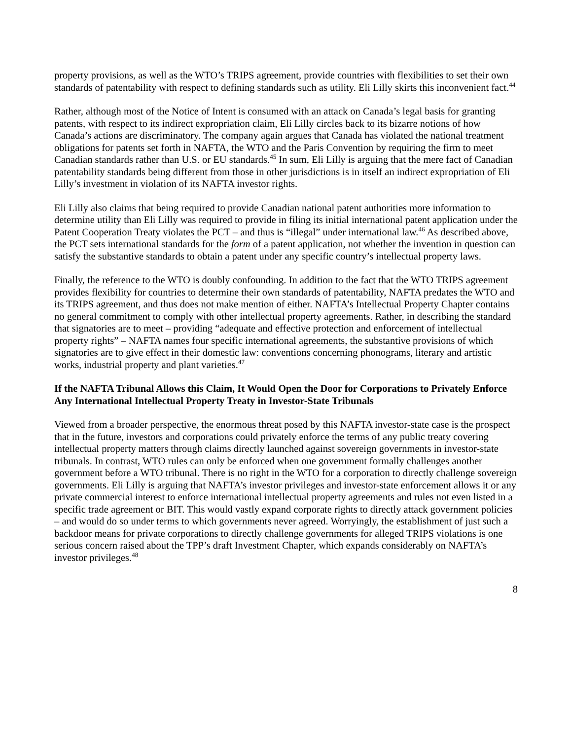property provisions, as well as the WTO’s TRIPS agreement, provide countries with flexibilities to set their own standards of patentability with respect to defining standards such as utility. Eli Lilly skirts this inconvenient fact.<sup>44</sup>
Rather, although most of the Notice of Intent is consumed with an attack on Canada’s legal basis for granting patents, with respect to its indirect expropriation claim, Eli Lilly circles back to its bizarre notions of how Canada’s actions are discriminatory. The company again argues that Canada has violated the national treatment obligations for patents set forth in NAFTA, the WTO and the Paris Convention by requiring the firm to meet Canadian standards rather than U.S. or EU standards.<sup>45</sup> In sum, Eli Lilly is arguing that the mere fact of Canadian patentability standards being different from those in other jurisdictions is in itself an indirect expropriation of Eli Lilly’s investment in violation of its NAFTA investor rights.
Eli Lilly also claims that being required to provide Canadian national patent authorities more information to determine utility than Eli Lilly was required to provide in filing its initial international patent application under the Patent Cooperation Treaty violates the PCT – and thus is “illegal” under international law.<sup>46</sup> As described above, the PCT sets international standards for the form of a patent application, not whether the invention in question can satisfy the substantive standards to obtain a patent under any specific country’s intellectual property laws.
Finally, the reference to the WTO is doubly confounding. In addition to the fact that the WTO TRIPS agreement provides flexibility for countries to determine their own standards of patentability, NAFTA predates the WTO and its TRIPS agreement, and thus does not make mention of either. NAFTA’s Intellectual Property Chapter contains no general commitment to comply with other intellectual property agreements. Rather, in describing the standard that signatories are to meet – providing “adequate and effective protection and enforcement of intellectual property rights” – NAFTA names four specific international agreements, the substantive provisions of which signatories are to give effect in their domestic law: conventions concerning phonograms, literary and artistic works, industrial property and plant varieties.<sup>47</sup>
If the NAFTA Tribunal Allows this Claim, It Would Open the Door for Corporations to Privately Enforce Any International Intellectual Property Treaty in Investor-State Tribunals
Viewed from a broader perspective, the enormous threat posed by this NAFTA investor-state case is the prospect that in the future, investors and corporations could privately enforce the terms of any public treaty covering intellectual property matters through claims directly launched against sovereign governments in investor-state tribunals. In contrast, WTO rules can only be enforced when one government formally challenges another government before a WTO tribunal. There is no right in the WTO for a corporation to directly challenge sovereign governments. Eli Lilly is arguing that NAFTA’s investor privileges and investor-state enforcement allows it or any private commercial interest to enforce international intellectual property agreements and rules not even listed in a specific trade agreement or BIT. This would vastly expand corporate rights to directly attack government policies – and would do so under terms to which governments never agreed. Worryingly, the establishment of just such a backdoor means for private corporations to directly challenge governments for alleged TRIPS violations is one serious concern raised about the TPP’s draft Investment Chapter, which expands considerably on NAFTA’s investor privileges.<sup>48</sup>
8